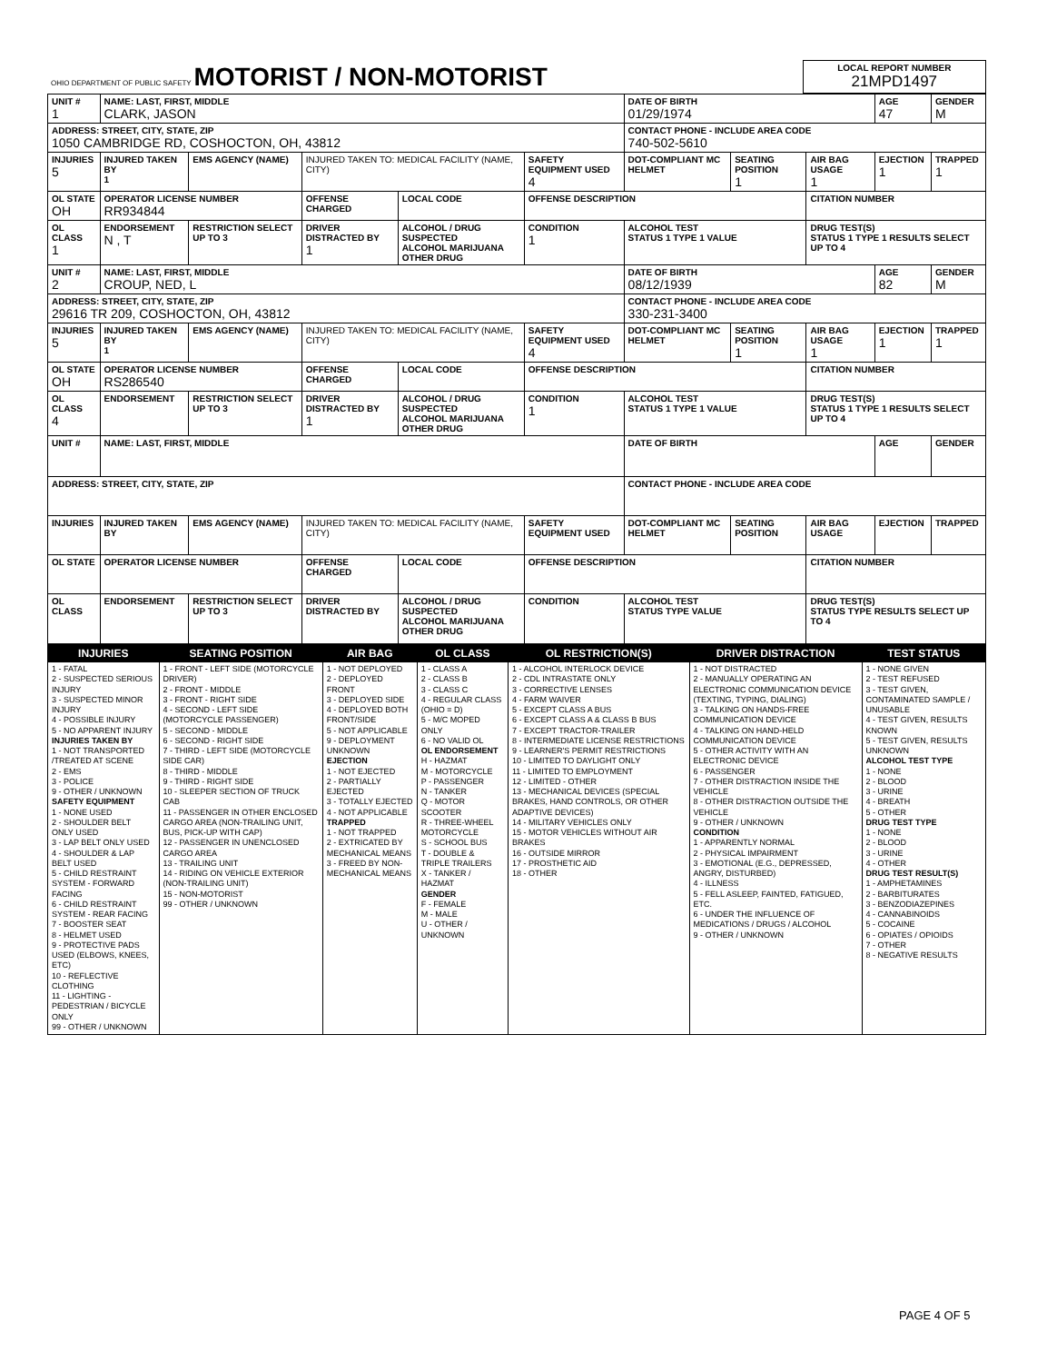| OHIO DEPARTMENT OF PUBLIC SAFETY MOTORIST / NON-MOTORIST | LOCAL REPORT NUMBER 21MPD1497 |
| UNIT # 1 | NAME: LAST, FIRST, MIDDLE CLARK, JASON | | | | | | DATE OF BIRTH 01/29/1974 | | | AGE 47 | GENDER M |
| ADDRESS: STREET, CITY, STATE, ZIP 1050 CAMBRIDGE RD, COSHOCTON, OH, 43812 | | | | | | | CONTACT PHONE - INCLUDE AREA CODE 740-502-5610 | | | | |
| INJURIES 5 | INJURED TAKEN BY 1 | EMS AGENCY (NAME) | INJURED TAKEN TO: MEDICAL FACILITY (NAME, CITY) | | | SAFETY EQUIPMENT USED 4 | DOT-COMPLIANT MC HELMET | SEATING POSITION 1 | AIR BAG USAGE 1 | EJECTION 1 | TRAPPED 1 |
| OL STATE OH | OPERATOR LICENSE NUMBER RR934844 | | OFFENSE CHARGED | | LOCAL CODE | OFFENSE DESCRIPTION | | | CITATION NUMBER | | |
| OL CLASS 1 | ENDORSEMENT N , T | RESTRICTION SELECT UP TO 3 | DRIVER DISTRACTED BY 1 | ALCOHOL / DRUG SUSPECTED ALCOHOL MARIJUANA OTHER DRUG | | CONDITION 1 | ALCOHOL TEST STATUS 1 TYPE 1 VALUE | | DRUG TEST(S) STATUS 1 TYPE 1 RESULTS SELECT UP TO 4 | | |
| UNIT # 2 | NAME: LAST, FIRST, MIDDLE CROUP, NED, L | | | | | | DATE OF BIRTH 08/12/1939 | | | AGE 82 | GENDER M |
| ADDRESS: STREET, CITY, STATE, ZIP 29616 TR 209, COSHOCTON, OH, 43812 | | | | | | | CONTACT PHONE - INCLUDE AREA CODE 330-231-3400 | | | | |
| INJURIES 5 | INJURED TAKEN BY 1 | EMS AGENCY (NAME) | INJURED TAKEN TO: MEDICAL FACILITY (NAME, CITY) | | | SAFETY EQUIPMENT USED 4 | DOT-COMPLIANT MC HELMET | SEATING POSITION 1 | AIR BAG USAGE 1 | EJECTION 1 | TRAPPED 1 |
| OL STATE OH | OPERATOR LICENSE NUMBER RS286540 | | OFFENSE CHARGED | | LOCAL CODE | OFFENSE DESCRIPTION | | | CITATION NUMBER | | |
| OL CLASS 4 | ENDORSEMENT | RESTRICTION SELECT UP TO 3 | DRIVER DISTRACTED BY 1 | ALCOHOL / DRUG SUSPECTED ALCOHOL MARIJUANA OTHER DRUG | | CONDITION 1 | ALCOHOL TEST STATUS 1 TYPE 1 VALUE | | DRUG TEST(S) STATUS 1 TYPE 1 RESULTS SELECT UP TO 4 | | |
| UNIT # | NAME: LAST, FIRST, MIDDLE | | | | | | DATE OF BIRTH | | | AGE | GENDER |
| ADDRESS: STREET, CITY, STATE, ZIP | | | | | | | CONTACT PHONE - INCLUDE AREA CODE | | | | |
| INJURIES | INJURED TAKEN BY | EMS AGENCY (NAME) | INJURED TAKEN TO: MEDICAL FACILITY (NAME, CITY) | | | SAFETY EQUIPMENT USED | DOT-COMPLIANT MC HELMET | SEATING POSITION | AIR BAG USAGE | EJECTION | TRAPPED |
| OL STATE | OPERATOR LICENSE NUMBER | | OFFENSE CHARGED | | LOCAL CODE | OFFENSE DESCRIPTION | | | CITATION NUMBER | | |
| OL CLASS | ENDORSEMENT | RESTRICTION SELECT UP TO 3 | DRIVER DISTRACTED BY | ALCOHOL / DRUG SUSPECTED ALCOHOL MARIJUANA OTHER DRUG | | CONDITION | ALCOHOL TEST STATUS TYPE VALUE | | DRUG TEST(S) STATUS TYPE RESULTS SELECT UP TO 4 | | |
| INJURIES | SEATING POSITION | AIR BAG | OL CLASS | OL RESTRICTION(S) | DRIVER DISTRACTION | TEST STATUS |
| --- | --- | --- | --- | --- | --- | --- |
| 1 - FATAL 2 - SUSPECTED SERIOUS INJURY 3 - SUSPECTED MINOR INJURY 4 - POSSIBLE INJURY 5 - NO APPARENT INJURY INJURIES TAKEN BY 1 - NOT TRANSPORTED /TREATED AT SCENE 2 - EMS 3 - POLICE 9 - OTHER / UNKNOWN SAFETY EQUIPMENT 1 - NONE USED 2 - SHOULDER BELT ONLY USED 3 - LAP BELT ONLY USED 4 - SHOULDER & LAP BELT USED 5 - CHILD RESTRAINT SYSTEM - FORWARD FACING 6 - CHILD RESTRAINT SYSTEM - REAR FACING 7 - BOOSTER SEAT 8 - HELMET USED 9 - PROTECTIVE PADS USED (ELBOWS, KNEES, ETC) 10 - REFLECTIVE CLOTHING 11 - LIGHTING - PEDESTRIAN / BICYCLE ONLY 99 - OTHER / UNKNOWN | 1 - FRONT - LEFT SIDE (MOTORCYCLE DRIVER) 2 - FRONT - MIDDLE 3 - FRONT - RIGHT SIDE 4 - SECOND - LEFT SIDE (MOTORCYCLE PASSENGER) 5 - SECOND - MIDDLE 6 - SECOND - RIGHT SIDE 7 - THIRD - LEFT SIDE (MOTORCYCLE SIDE CAR) 8 - THIRD - MIDDLE 9 - THIRD - RIGHT SIDE 10 - SLEEPER SECTION OF TRUCK CAB 11 - PASSENGER IN OTHER ENCLOSED CARGO AREA (NON-TRAILING UNIT, BUS, PICK-UP WITH CAP) 12 - PASSENGER IN UNENCLOSED CARGO AREA 13 - TRAILING UNIT 14 - RIDING ON VEHICLE EXTERIOR (NON-TRAILING UNIT) 15 - NON-MOTORIST 99 - OTHER / UNKNOWN | 1 - NOT DEPLOYED 2 - DEPLOYED FRONT 3 - DEPLOYED SIDE 4 - DEPLOYED BOTH FRONT/SIDE 5 - NOT APPLICABLE 9 - DEPLOYMENT UNKNOWN EJECTION 1 - NOT EJECTED 2 - PARTIALLY EJECTED 3 - TOTALLY EJECTED 4 - NOT APPLICABLE TRAPPED 1 - NOT TRAPPED 2 - EXTRICATED BY MECHANICAL MEANS 3 - FREED BY NON-MECHANICAL MEANS | 1 - CLASS A 2 - CLASS B 3 - CLASS C 4 - REGULAR CLASS (OHIO = D) 5 - M/C MOPED ONLY 6 - NO VALID OL OL ENDORSEMENT H - HAZMAT M - MOTORCYCLE P - PASSENGER N - TANKER Q - MOTOR SCOOTER R - THREE-WHEEL MOTORCYCLE S - SCHOOL BUS T - DOUBLE & TRIPLE TRAILERS X - TANKER / HAZMAT GENDER F - FEMALE M - MALE U - OTHER / UNKNOWN | 1 - ALCOHOL INTERLOCK DEVICE 2 - CDL INTRASTATE ONLY 3 - CORRECTIVE LENSES 4 - FARM WAIVER 5 - EXCEPT CLASS A BUS 6 - EXCEPT CLASS A & CLASS B BUS 7 - EXCEPT TRACTOR-TRAILER 8 - INTERMEDIATE LICENSE RESTRICTIONS 9 - LEARNER'S PERMIT RESTRICTIONS 10 - LIMITED TO DAYLIGHT ONLY 11 - LIMITED TO EMPLOYMENT 12 - LIMITED - OTHER 13 - MECHANICAL DEVICES (SPECIAL BRAKES, HAND CONTROLS, OR OTHER ADAPTIVE DEVICES) 14 - MILITARY VEHICLES ONLY 15 - MOTOR VEHICLES WITHOUT AIR BRAKES 16 - OUTSIDE MIRROR 17 - PROSTHETIC AID 18 - OTHER | 1 - NOT DISTRACTED 2 - MANUALLY OPERATING AN ELECTRONIC COMMUNICATION DEVICE (TEXTING, TYPING, DIALING) 3 - TALKING ON HANDS-FREE COMMUNICATION DEVICE 4 - TALKING ON HAND-HELD COMMUNICATION DEVICE 5 - OTHER ACTIVITY WITH AN ELECTRONIC DEVICE 6 - PASSENGER 7 - OTHER DISTRACTION INSIDE THE VEHICLE 8 - OTHER DISTRACTION OUTSIDE THE VEHICLE 9 - OTHER / UNKNOWN CONDITION 1 - APPARENTLY NORMAL 2 - PHYSICAL IMPAIRMENT 3 - EMOTIONAL (E.G., DEPRESSED, ANGRY, DISTURBED) 4 - ILLNESS 5 - FELL ASLEEP, FAINTED, FATIGUED, ETC. 6 - UNDER THE INFLUENCE OF MEDICATIONS / DRUGS / ALCOHOL 9 - OTHER / UNKNOWN | 1 - NONE GIVEN 2 - TEST REFUSED 3 - TEST GIVEN, CONTAMINATED SAMPLE / UNUSABLE 4 - TEST GIVEN, RESULTS KNOWN 5 - TEST GIVEN, RESULTS UNKNOWN ALCOHOL TEST TYPE 1 - NONE 2 - BLOOD 3 - URINE 4 - BREATH 5 - OTHER DRUG TEST TYPE 1 - NONE 2 - BLOOD 3 - URINE 4 - OTHER DRUG TEST RESULT(S) 1 - AMPHETAMINES 2 - BARBITURATES 3 - BENZODIAZEPINES 4 - CANNABINOIDS 5 - COCAINE 6 - OPIATES / OPIOIDS 7 - OTHER 8 - NEGATIVE RESULTS |
PAGE 4 OF 5